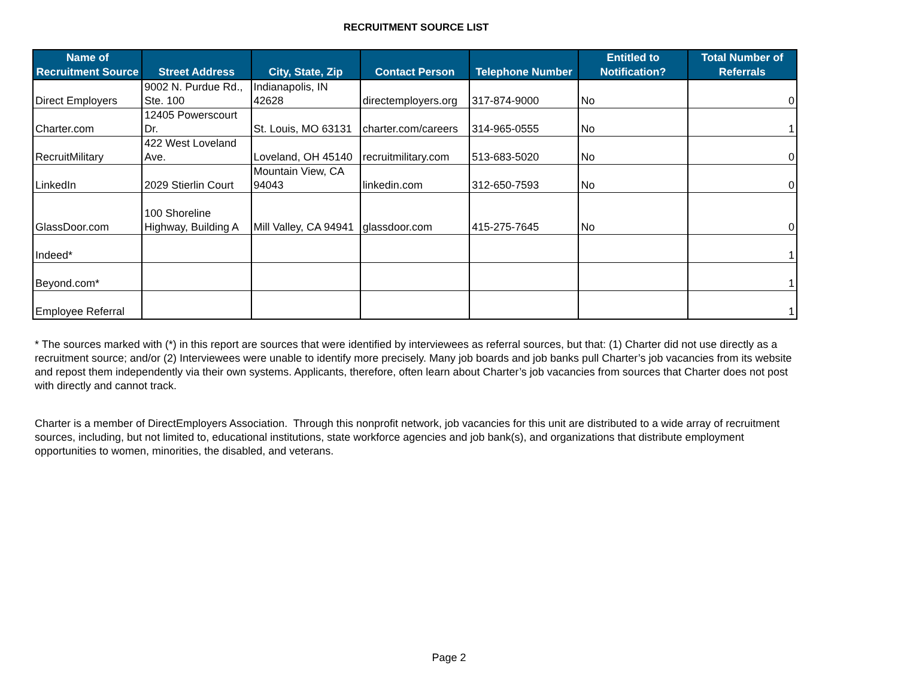RECRUITMENT SOURCE LIST
| Name of Recruitment Source | Street Address | City, State, Zip | Contact Person | Telephone Number | Entitled to Notification? | Total Number of Referrals |
| --- | --- | --- | --- | --- | --- | --- |
| Direct Employers | 9002 N. Purdue Rd., Ste. 100 | Indianapolis, IN 42628 | directemployers.org | 317-874-9000 | No | 0 |
| Charter.com | 12405 Powerscourt Dr. | St. Louis, MO 63131 | charter.com/careers | 314-965-0555 | No | 1 |
| RecruitMilitary | 422 West Loveland Ave. | Loveland, OH 45140 | recruitmilitary.com | 513-683-5020 | No | 0 |
| LinkedIn | 2029 Stierlin Court | Mountain View, CA 94043 | linkedin.com | 312-650-7593 | No | 0 |
| GlassDoor.com | 100 Shoreline Highway, Building A | Mill Valley, CA 94941 | glassdoor.com | 415-275-7645 | No | 0 |
| Indeed* | | | | | | 1 |
| Beyond.com* | | | | | | 1 |
| Employee Referral | | | | | | 1 |
* The sources marked with (*) in this report are sources that were identified by interviewees as referral sources, but that: (1) Charter did not use directly as a recruitment source; and/or (2) Interviewees were unable to identify more precisely. Many job boards and job banks pull Charter’s job vacancies from its website and repost them independently via their own systems. Applicants, therefore, often learn about Charter’s job vacancies from sources that Charter does not post with directly and cannot track.
Charter is a member of DirectEmployers Association. Through this nonprofit network, job vacancies for this unit are distributed to a wide array of recruitment sources, including, but not limited to, educational institutions, state workforce agencies and job bank(s), and organizations that distribute employment opportunities to women, minorities, the disabled, and veterans.
Page 2